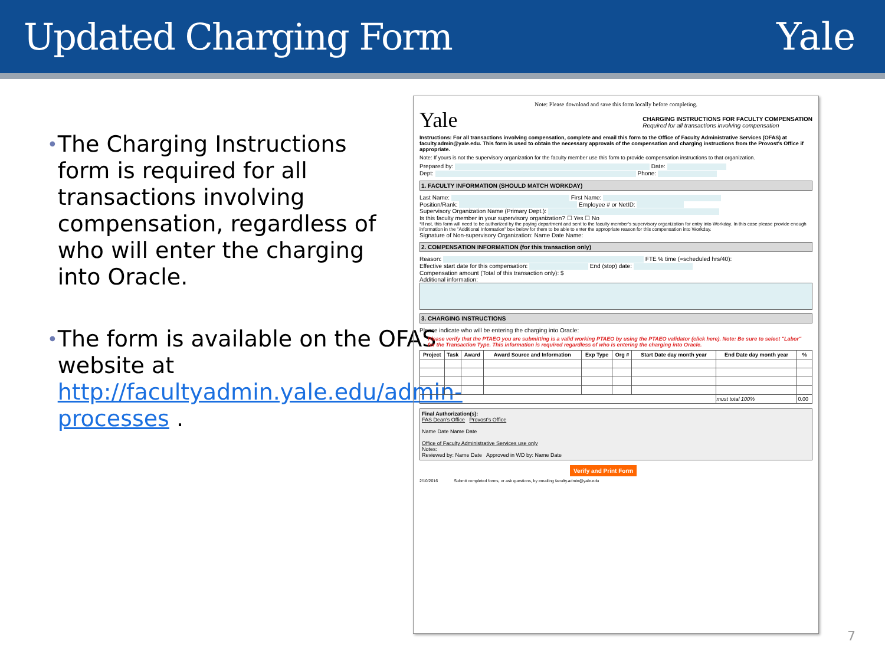Updated Charging Form Yale
• The Charging Instructions form is required for all transactions involving compensation, regardless of who will enter the charging into Oracle.
• The form is available on the OFAS website at http://facultyadmin.yale.edu/admin-processes .
Note: Please download and save this form locally before completing.
Yale CHARGING INSTRUCTIONS FOR FACULTY COMPENSATION
Required for all transactions involving compensation
Instructions: For all transactions involving compensation, complete and email this form to the Office of Faculty Administrative Services (OFAS) at faculty.admin@yale.edu. This form is used to obtain the necessary approvals of the compensation and charging instructions from the Provost's Office if appropriate.
Note: If yours is not the supervisory organization for the faculty member use this form to provide compensation instructions to that organization.
Prepared by: Date:
Dept: Phone:
1. FACULTY INFORMATION (SHOULD MATCH WORKDAY)
Last Name: First Name:
Position/Rank: Employee # or NetID:
Supervisory Organization Name (Primary Dept.):
Is this faculty member in your supervisory organization? ☐ Yes ☐ No
*If not, this form will need to be authorized by the paying department and sent to the faculty member's supervisory organization for entry into Workday. In this case please provide enough information in the "Additional Information" box below for them to be able to enter the appropriate reason for this compensation into Workday.
Signature of Non-supervisory Organization: Name Date Name:
2. COMPENSATION INFORMATION (for this transaction only)
Reason: FTE % time (=scheduled hrs/40):
Effective start date for this compensation: End (stop) date:
Compensation amount (Total of this transaction only): $
Additional information:
3. CHARGING INSTRUCTIONS
Please indicate who will be entering the charging into Oracle:
Please verify that the PTAEO you are submitting is a valid working PTAEO by using the PTAEO validator (click here). Note: Be sure to select "Labor" for the Transaction Type. This information is required regardless of who is entering the charging into Oracle.
| Project | Task | Award | Award Source and Information | Exp Type | Org # | Start Date day month year | End Date day month year | % |
| --- | --- | --- | --- | --- | --- | --- | --- | --- |
| | | | | | | | must total 100% | 0.00 |
Final Authorization(s):
FAS Dean's Office Provost's Office
Name Date Name Date
Office of Faculty Administrative Services use only
Notes:
Reviewed by: Name Date Approved in WD by: Name Date
Verify and Print Form
2/10/2016 Submit completed forms, or ask questions, by emailing faculty.admin@yale.edu
7